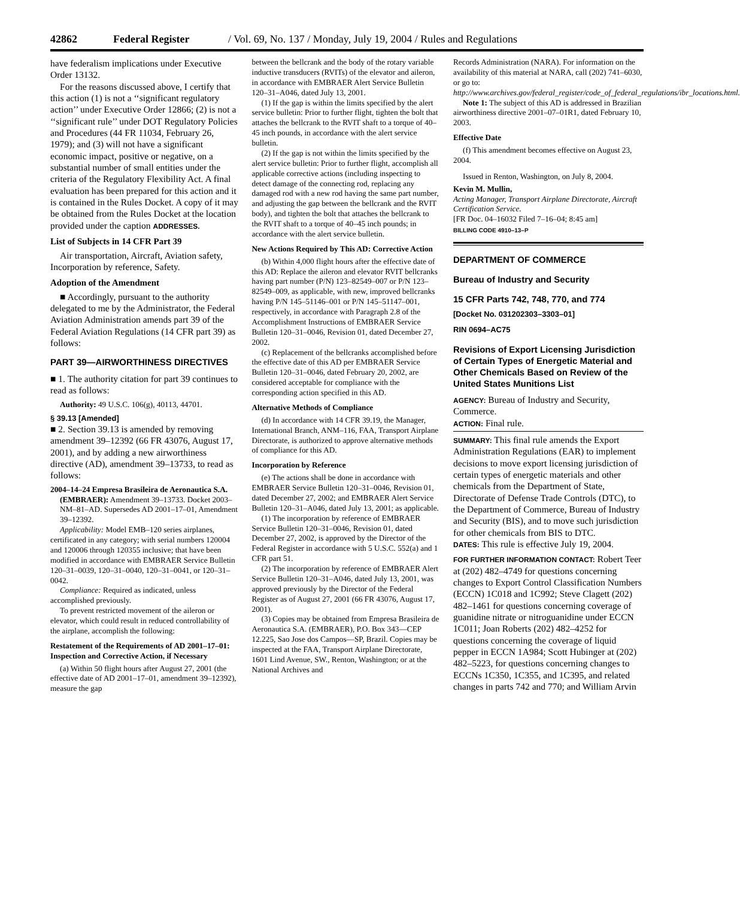42862 Federal Register / Vol. 69, No. 137 / Monday, July 19, 2004 / Rules and Regulations
have federalism implications under Executive Order 13132.
For the reasons discussed above, I certify that this action (1) is not a ‘‘significant regulatory action’’ under Executive Order 12866; (2) is not a ‘‘significant rule’’ under DOT Regulatory Policies and Procedures (44 FR 11034, February 26, 1979); and (3) will not have a significant economic impact, positive or negative, on a substantial number of small entities under the criteria of the Regulatory Flexibility Act. A final evaluation has been prepared for this action and it is contained in the Rules Docket. A copy of it may be obtained from the Rules Docket at the location provided under the caption ADDRESSES.
List of Subjects in 14 CFR Part 39
Air transportation, Aircraft, Aviation safety, Incorporation by reference, Safety.
Adoption of the Amendment
■ Accordingly, pursuant to the authority delegated to me by the Administrator, the Federal Aviation Administration amends part 39 of the Federal Aviation Regulations (14 CFR part 39) as follows:
PART 39—AIRWORTHINESS DIRECTIVES
■ 1. The authority citation for part 39 continues to read as follows:
Authority: 49 U.S.C. 106(g), 40113, 44701.
§ 39.13 [Amended]
■ 2. Section 39.13 is amended by removing amendment 39–12392 (66 FR 43076, August 17, 2001), and by adding a new airworthiness directive (AD), amendment 39–13733, to read as follows:
2004–14–24 Empresa Brasileira de Aeronautica S.A. (EMBRAER): Amendment 39–13733. Docket 2003–NM–81–AD. Supersedes AD 2001–17–01, Amendment 39–12392.
Applicability: Model EMB–120 series airplanes, certificated in any category; with serial numbers 120004 and 120006 through 120355 inclusive; that have been modified in accordance with EMBRAER Service Bulletin 120–31–0039, 120–31–0040, 120–31–0041, or 120–31–0042.
Compliance: Required as indicated, unless accomplished previously.
To prevent restricted movement of the aileron or elevator, which could result in reduced controllability of the airplane, accomplish the following:
Restatement of the Requirements of AD 2001–17–01: Inspection and Corrective Action, if Necessary
(a) Within 50 flight hours after August 27, 2001 (the effective date of AD 2001–17–01, amendment 39–12392), measure the gap
between the bellcrank and the body of the rotary variable inductive transducers (RVITs) of the elevator and aileron, in accordance with EMBRAER Alert Service Bulletin 120–31–A046, dated July 13, 2001.
(1) If the gap is within the limits specified by the alert service bulletin: Prior to further flight, tighten the bolt that attaches the bellcrank to the RVIT shaft to a torque of 40–45 inch pounds, in accordance with the alert service bulletin.
(2) If the gap is not within the limits specified by the alert service bulletin: Prior to further flight, accomplish all applicable corrective actions (including inspecting to detect damage of the connecting rod, replacing any damaged rod with a new rod having the same part number, and adjusting the gap between the bellcrank and the RVIT body), and tighten the bolt that attaches the bellcrank to the RVIT shaft to a torque of 40–45 inch pounds; in accordance with the alert service bulletin.
New Actions Required by This AD: Corrective Action
(b) Within 4,000 flight hours after the effective date of this AD: Replace the aileron and elevator RVIT bellcranks having part number (P/N) 123–82549–007 or P/N 123–82549–009, as applicable, with new, improved bellcranks having P/N 145–51146–001 or P/N 145–51147–001, respectively, in accordance with Paragraph 2.8 of the Accomplishment Instructions of EMBRAER Service Bulletin 120–31–0046, Revision 01, dated December 27, 2002.
(c) Replacement of the bellcranks accomplished before the effective date of this AD per EMBRAER Service Bulletin 120–31–0046, dated February 20, 2002, are considered acceptable for compliance with the corresponding action specified in this AD.
Alternative Methods of Compliance
(d) In accordance with 14 CFR 39.19, the Manager, International Branch, ANM–116, FAA, Transport Airplane Directorate, is authorized to approve alternative methods of compliance for this AD.
Incorporation by Reference
(e) The actions shall be done in accordance with EMBRAER Service Bulletin 120–31–0046, Revision 01, dated December 27, 2002; and EMBRAER Alert Service Bulletin 120–31–A046, dated July 13, 2001; as applicable.
(1) The incorporation by reference of EMBRAER Service Bulletin 120–31–0046, Revision 01, dated December 27, 2002, is approved by the Director of the Federal Register in accordance with 5 U.S.C. 552(a) and 1 CFR part 51.
(2) The incorporation by reference of EMBRAER Alert Service Bulletin 120–31–A046, dated July 13, 2001, was approved previously by the Director of the Federal Register as of August 27, 2001 (66 FR 43076, August 17, 2001).
(3) Copies may be obtained from Empresa Brasileira de Aeronautica S.A. (EMBRAER), P.O. Box 343—CEP 12.225, Sao Jose dos Campos—SP, Brazil. Copies may be inspected at the FAA, Transport Airplane Directorate, 1601 Lind Avenue, SW., Renton, Washington; or at the National Archives and
Records Administration (NARA). For information on the availability of this material at NARA, call (202) 741–6030, or go to: http://www.archives.gov/federal_register/code_of_federal_regulations/ibr_locations.html.
Note 1: The subject of this AD is addressed in Brazilian airworthiness directive 2001–07–01R1, dated February 10, 2003.
Effective Date
(f) This amendment becomes effective on August 23, 2004.
Issued in Renton, Washington, on July 8, 2004.
Kevin M. Mullin,
Acting Manager, Transport Airplane Directorate, Aircraft Certification Service.
[FR Doc. 04–16032 Filed 7–16–04; 8:45 am]
BILLING CODE 4910–13–P
DEPARTMENT OF COMMERCE
Bureau of Industry and Security
15 CFR Parts 742, 748, 770, and 774
[Docket No. 031202303–3303–01]
RIN 0694–AC75
Revisions of Export Licensing Jurisdiction of Certain Types of Energetic Material and Other Chemicals Based on Review of the United States Munitions List
AGENCY: Bureau of Industry and Security, Commerce.
ACTION: Final rule.
SUMMARY: This final rule amends the Export Administration Regulations (EAR) to implement decisions to move export licensing jurisdiction of certain types of energetic materials and other chemicals from the Department of State, Directorate of Defense Trade Controls (DTC), to the Department of Commerce, Bureau of Industry and Security (BIS), and to move such jurisdiction for other chemicals from BIS to DTC.
DATES: This rule is effective July 19, 2004.
FOR FURTHER INFORMATION CONTACT: Robert Teer at (202) 482–4749 for questions concerning changes to Export Control Classification Numbers (ECCN) 1C018 and 1C992; Steve Clagett (202) 482–1461 for questions concerning coverage of guanidine nitrate or nitroguanidine under ECCN 1C011; Joan Roberts (202) 482–4252 for questions concerning the coverage of liquid pepper in ECCN 1A984; Scott Hubinger at (202) 482–5223, for questions concerning changes to ECCNs 1C350, 1C355, and 1C395, and related changes in parts 742 and 770; and William Arvin